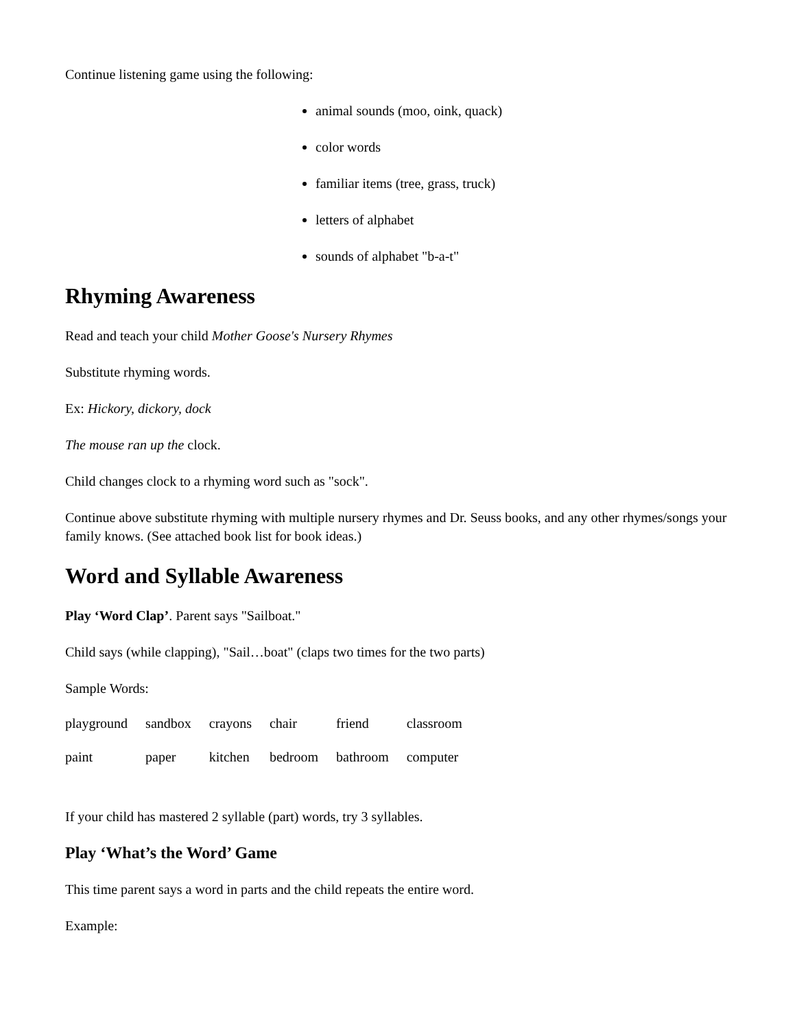Continue listening game using the following:
animal sounds (moo, oink, quack)
color words
familiar items (tree, grass, truck)
letters of alphabet
sounds of alphabet "b-a-t"
Rhyming Awareness
Read and teach your child Mother Goose's Nursery Rhymes
Substitute rhyming words.
Ex: Hickory, dickory, dock
The mouse ran up the clock.
Child changes clock to a rhyming word such as "sock".
Continue above substitute rhyming with multiple nursery rhymes and Dr. Seuss books, and any other rhymes/songs your family knows. (See attached book list for book ideas.)
Word and Syllable Awareness
Play ‘Word Clap’. Parent says "Sailboat."
Child says (while clapping), "Sail…boat" (claps two times for the two parts)
Sample Words:
| playground | sandbox | crayons | chair | friend | classroom |
| paint | paper | kitchen | bedroom | bathroom | computer |
If your child has mastered 2 syllable (part) words, try 3 syllables.
Play ‘What’s the Word’ Game
This time parent says a word in parts and the child repeats the entire word.
Example: